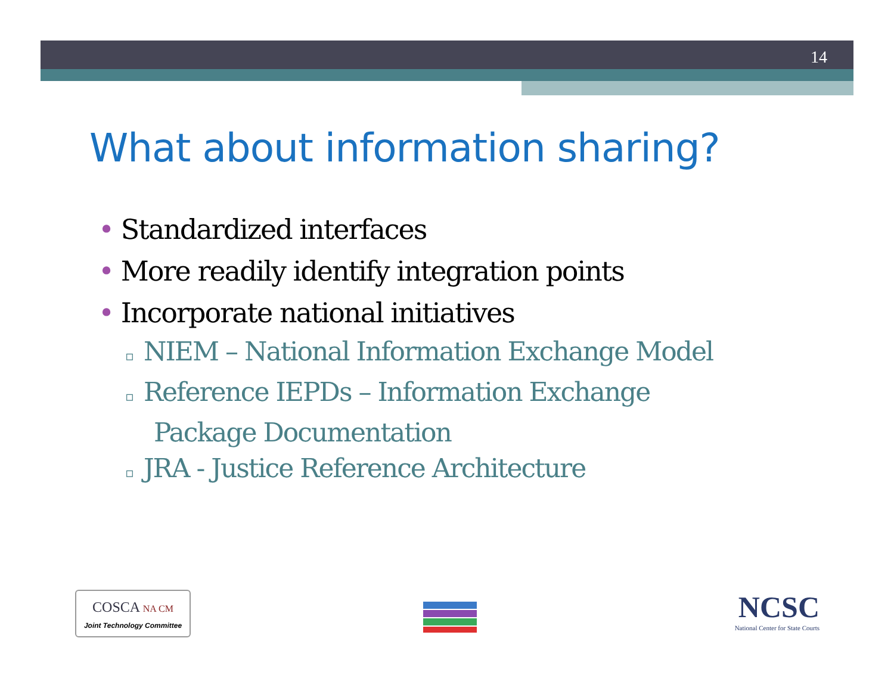14
What about information sharing?
• Standardized interfaces
• More readily identify integration points
• Incorporate national initiatives
▫ NIEM – National Information Exchange Model
▫ Reference IEPDs – Information Exchange
Package Documentation
▫ JRA - Justice Reference Architecture
COSCA NA CM
Joint Technology Committee
NCSC
National Center for State Courts